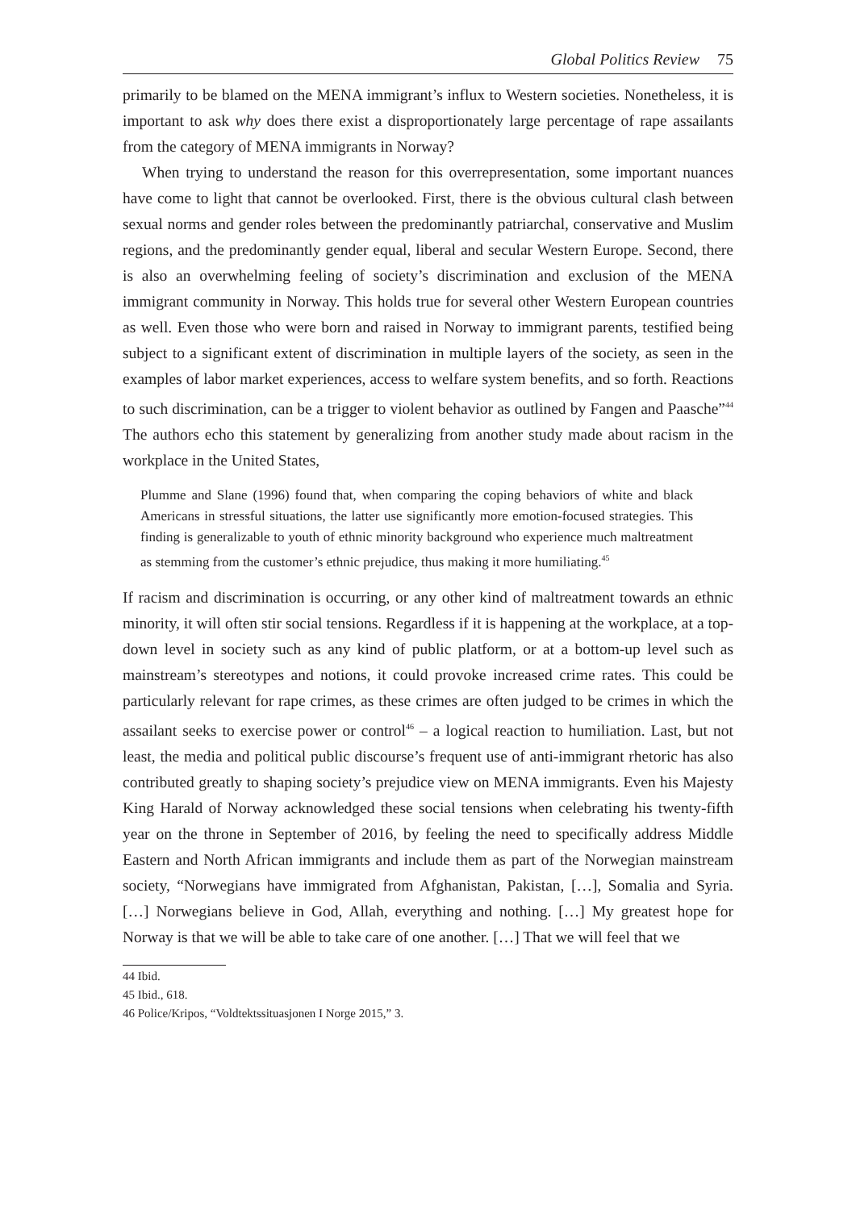Global Politics Review 75
primarily to be blamed on the MENA immigrant’s influx to Western societies. Nonetheless, it is important to ask why does there exist a disproportionately large percentage of rape assailants from the category of MENA immigrants in Norway?
When trying to understand the reason for this overrepresentation, some important nuances have come to light that cannot be overlooked. First, there is the obvious cultural clash between sexual norms and gender roles between the predominantly patriarchal, conservative and Muslim regions, and the predominantly gender equal, liberal and secular Western Europe. Second, there is also an overwhelming feeling of society’s discrimination and exclusion of the MENA immigrant community in Norway. This holds true for several other Western European countries as well. Even those who were born and raised in Norway to immigrant parents, testified being subject to a significant extent of discrimination in multiple layers of the society, as seen in the examples of labor market experiences, access to welfare system benefits, and so forth. Reactions to such discrimination, can be a trigger to violent behavior as outlined by Fangen and Paasche”<sup>44</sup> The authors echo this statement by generalizing from another study made about racism in the workplace in the United States,
Plumme and Slane (1996) found that, when comparing the coping behaviors of white and black Americans in stressful situations, the latter use significantly more emotion-focused strategies. This finding is generalizable to youth of ethnic minority background who experience much maltreatment as stemming from the customer’s ethnic prejudice, thus making it more humiliating.<sup>45</sup>
If racism and discrimination is occurring, or any other kind of maltreatment towards an ethnic minority, it will often stir social tensions. Regardless if it is happening at the workplace, at a top-down level in society such as any kind of public platform, or at a bottom-up level such as mainstream’s stereotypes and notions, it could provoke increased crime rates. This could be particularly relevant for rape crimes, as these crimes are often judged to be crimes in which the assailant seeks to exercise power or control<sup>46</sup> – a logical reaction to humiliation. Last, but not least, the media and political public discourse’s frequent use of anti-immigrant rhetoric has also contributed greatly to shaping society’s prejudice view on MENA immigrants. Even his Majesty King Harald of Norway acknowledged these social tensions when celebrating his twenty-fifth year on the throne in September of 2016, by feeling the need to specifically address Middle Eastern and North African immigrants and include them as part of the Norwegian mainstream society, “Norwegians have immigrated from Afghanistan, Pakistan, […], Somalia and Syria. […] Norwegians believe in God, Allah, everything and nothing. […] My greatest hope for Norway is that we will be able to take care of one another. […] That we will feel that we
44 Ibid.
45 Ibid., 618.
46 Police/Kripos, “Voldtektssituasjonen I Norge 2015,” 3.